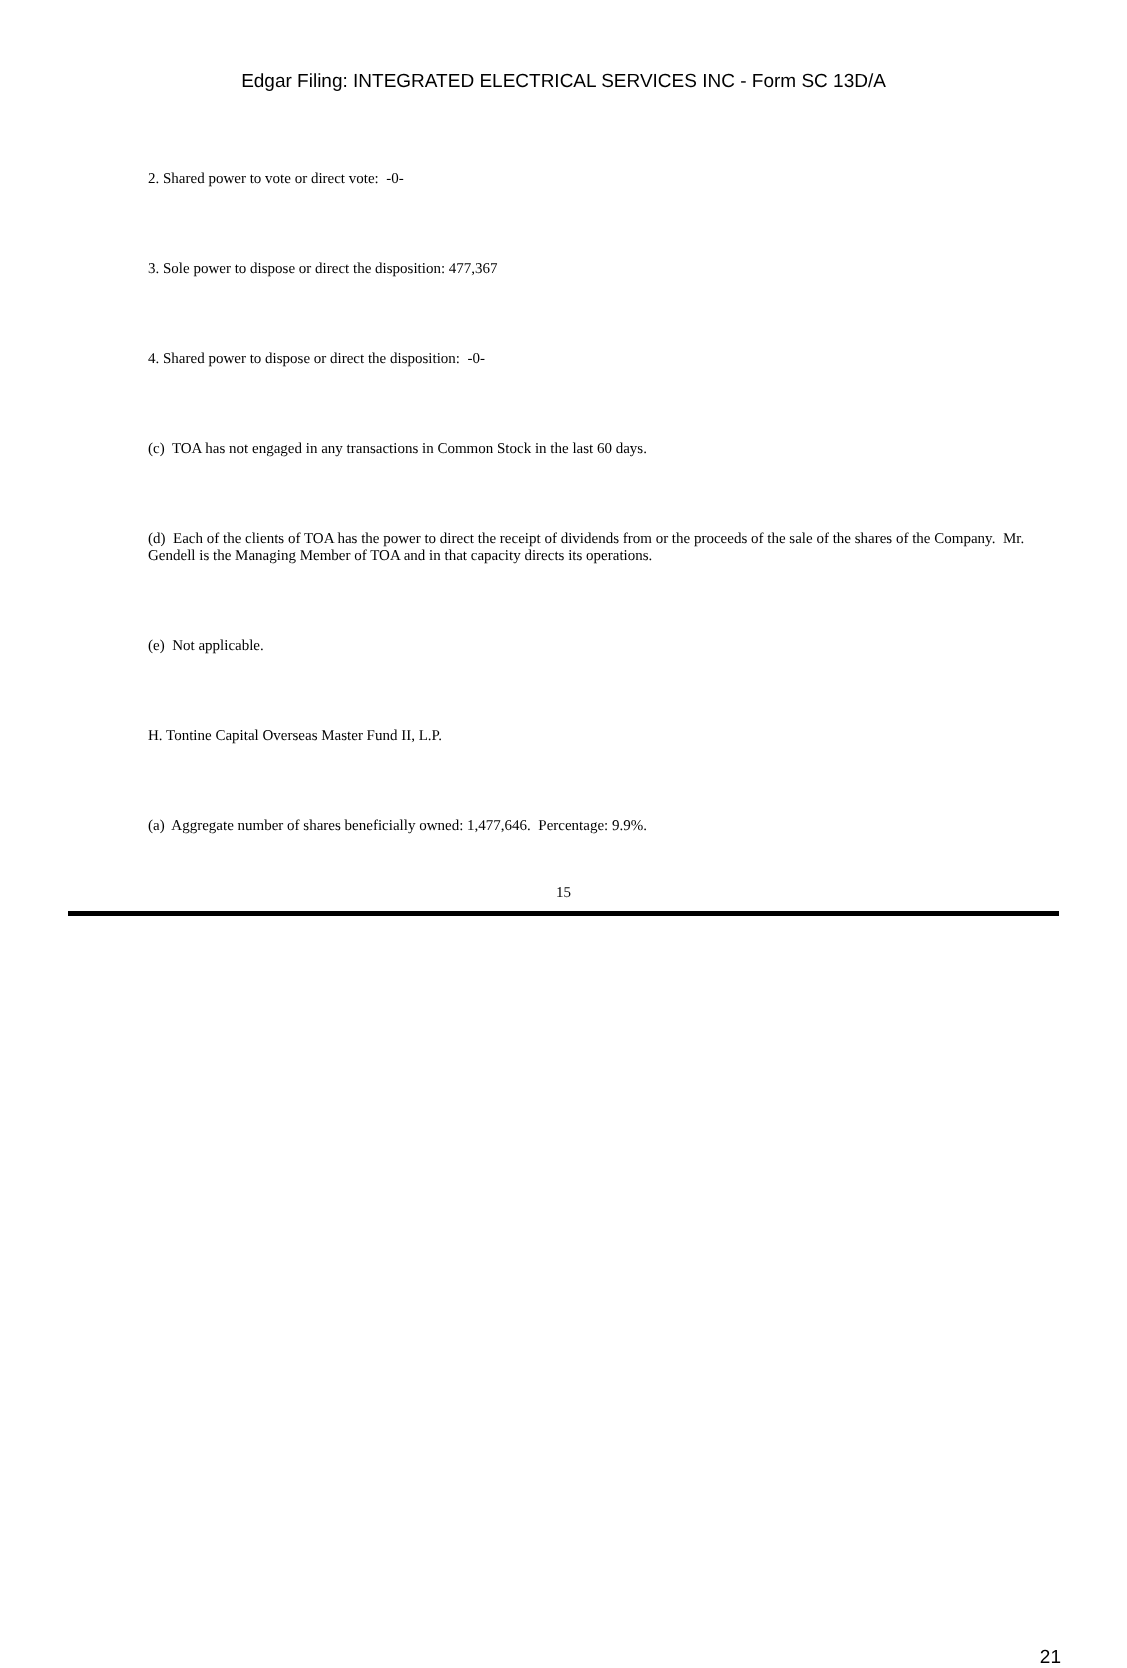Edgar Filing: INTEGRATED ELECTRICAL SERVICES INC - Form SC 13D/A
2. Shared power to vote or direct vote: -0-
3. Sole power to dispose or direct the disposition: 477,367
4. Shared power to dispose or direct the disposition: -0-
(c) TOA has not engaged in any transactions in Common Stock in the last 60 days.
(d) Each of the clients of TOA has the power to direct the receipt of dividends from or the proceeds of the sale of the shares of the Company. Mr. Gendell is the Managing Member of TOA and in that capacity directs its operations.
(e) Not applicable.
H. Tontine Capital Overseas Master Fund II, L.P.
(a) Aggregate number of shares beneficially owned: 1,477,646. Percentage: 9.9%.
15
21